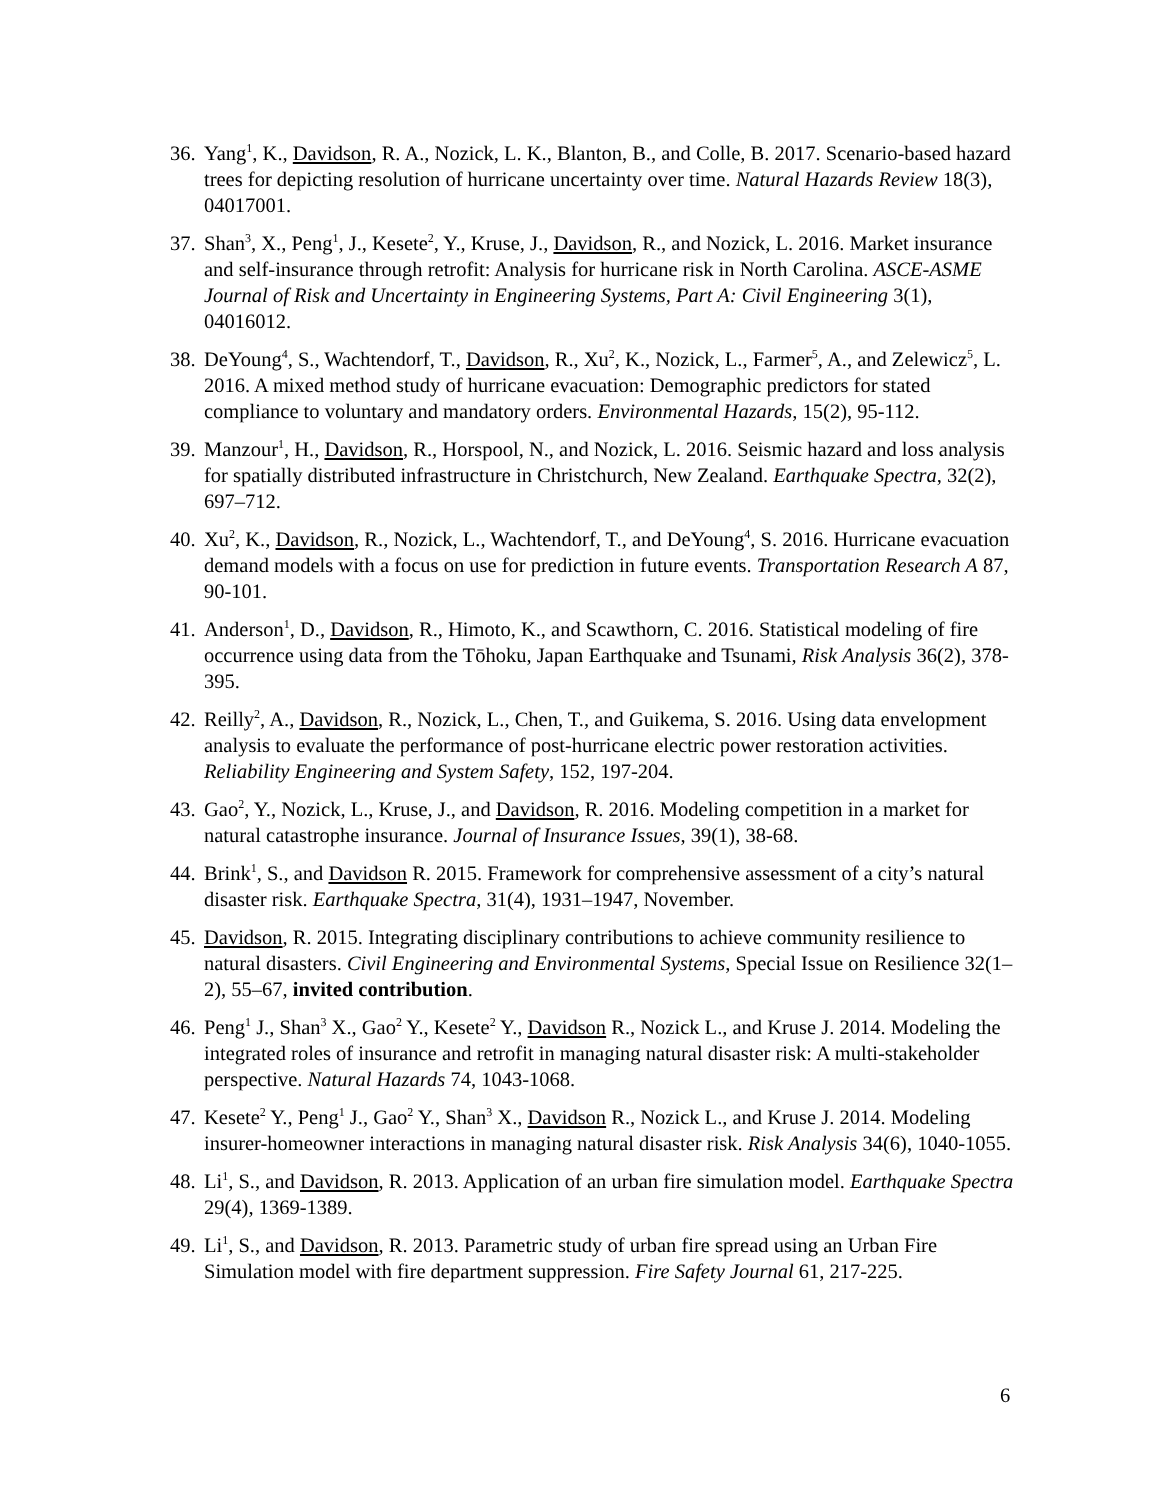36.
Yang<sup>1</sup>, K., Davidson, R. A., Nozick, L. K., Blanton, B., and Colle, B. 2017. Scenario-based hazard trees for depicting resolution of hurricane uncertainty over time. Natural Hazards Review 18(3), 04017001.
37.
Shan<sup>3</sup>, X., Peng<sup>1</sup>, J., Kesete<sup>2</sup>, Y., Kruse, J., Davidson, R., and Nozick, L. 2016. Market insurance and self-insurance through retrofit: Analysis for hurricane risk in North Carolina. ASCE-ASME Journal of Risk and Uncertainty in Engineering Systems, Part A: Civil Engineering 3(1), 04016012.
38.
DeYoung<sup>4</sup>, S., Wachtendorf, T., Davidson, R., Xu<sup>2</sup>, K., Nozick, L., Farmer<sup>5</sup>, A., and Zelewicz<sup>5</sup>, L. 2016. A mixed method study of hurricane evacuation: Demographic predictors for stated compliance to voluntary and mandatory orders. Environmental Hazards, 15(2), 95-112.
39.
Manzour<sup>1</sup>, H., Davidson, R., Horspool, N., and Nozick, L. 2016. Seismic hazard and loss analysis for spatially distributed infrastructure in Christchurch, New Zealand. Earthquake Spectra, 32(2), 697–712.
40.
Xu<sup>2</sup>, K., Davidson, R., Nozick, L., Wachtendorf, T., and DeYoung<sup>4</sup>, S. 2016. Hurricane evacuation demand models with a focus on use for prediction in future events. Transportation Research A 87, 90-101.
41.
Anderson<sup>1</sup>, D., Davidson, R., Himoto, K., and Scawthorn, C. 2016. Statistical modeling of fire occurrence using data from the Tōhoku, Japan Earthquake and Tsunami, Risk Analysis 36(2), 378-395.
42.
Reilly<sup>2</sup>, A., Davidson, R., Nozick, L., Chen, T., and Guikema, S. 2016. Using data envelopment analysis to evaluate the performance of post-hurricane electric power restoration activities. Reliability Engineering and System Safety, 152, 197-204.
43.
Gao<sup>2</sup>, Y., Nozick, L., Kruse, J., and Davidson, R. 2016. Modeling competition in a market for natural catastrophe insurance. Journal of Insurance Issues, 39(1), 38-68.
44.
Brink<sup>1</sup>, S., and Davidson R. 2015. Framework for comprehensive assessment of a city’s natural disaster risk. Earthquake Spectra, 31(4), 1931–1947, November.
45.
Davidson, R. 2015. Integrating disciplinary contributions to achieve community resilience to natural disasters. Civil Engineering and Environmental Systems, Special Issue on Resilience 32(1–2), 55–67, invited contribution.
46.
Peng<sup>1</sup> J., Shan<sup>3</sup> X., Gao<sup>2</sup> Y., Kesete<sup>2</sup> Y., Davidson R., Nozick L., and Kruse J. 2014. Modeling the integrated roles of insurance and retrofit in managing natural disaster risk: A multi-stakeholder perspective. Natural Hazards 74, 1043-1068.
47.
Kesete<sup>2</sup> Y., Peng<sup>1</sup> J., Gao<sup>2</sup> Y., Shan<sup>3</sup> X., Davidson R., Nozick L., and Kruse J. 2014. Modeling insurer-homeowner interactions in managing natural disaster risk. Risk Analysis 34(6), 1040-1055.
48.
Li<sup>1</sup>, S., and Davidson, R. 2013. Application of an urban fire simulation model. Earthquake Spectra 29(4), 1369-1389.
49.
Li<sup>1</sup>, S., and Davidson, R. 2013. Parametric study of urban fire spread using an Urban Fire Simulation model with fire department suppression. Fire Safety Journal 61, 217-225.
6